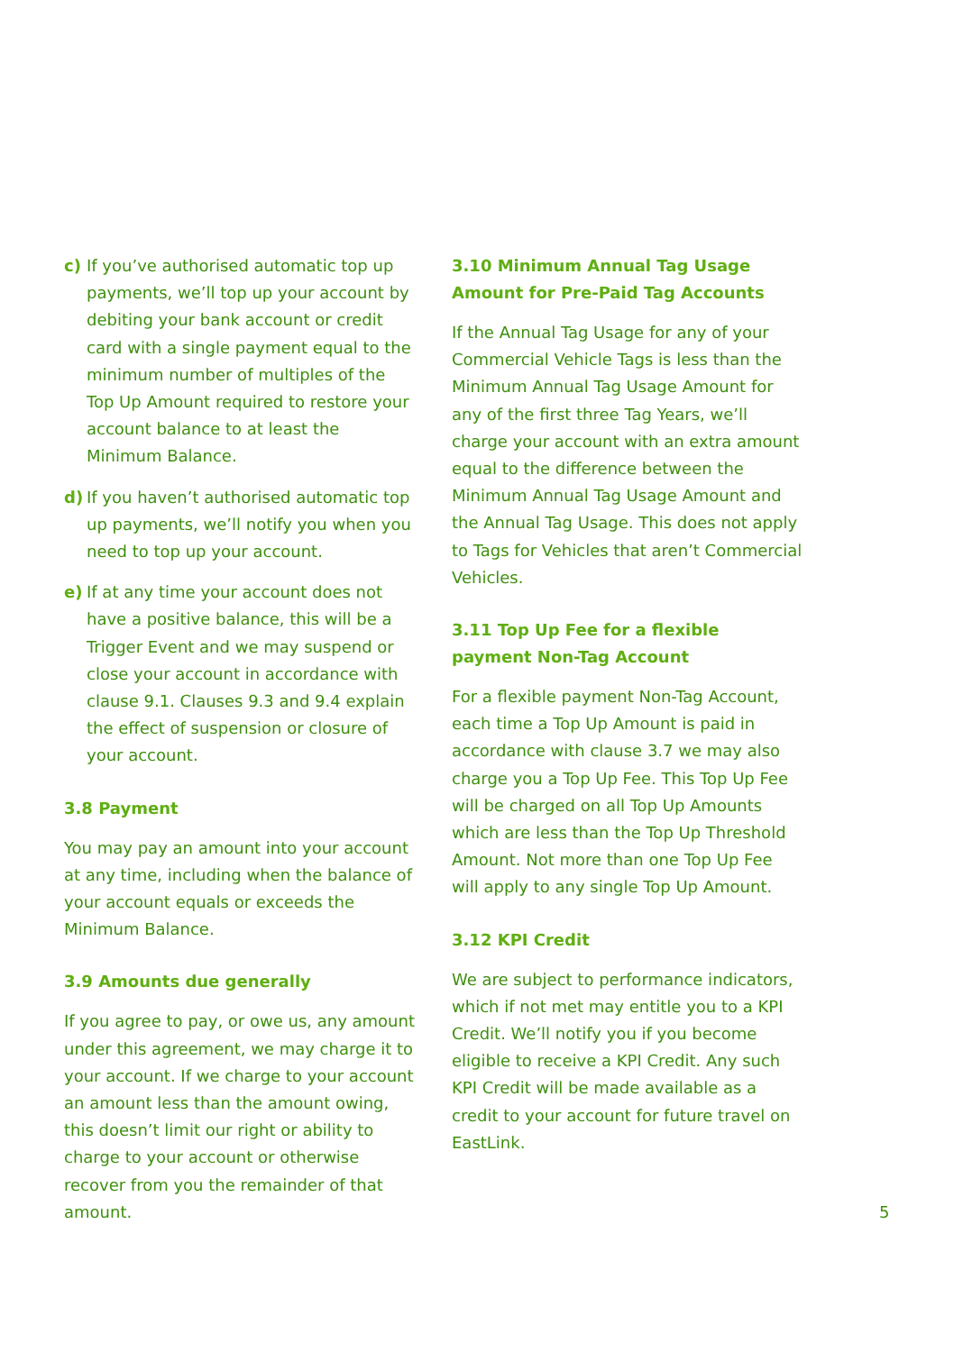c) If you’ve authorised automatic top up payments, we’ll top up your account by debiting your bank account or credit card with a single payment equal to the minimum number of multiples of the Top Up Amount required to restore your account balance to at least the Minimum Balance.
d) If you haven’t authorised automatic top up payments, we’ll notify you when you need to top up your account.
e) If at any time your account does not have a positive balance, this will be a Trigger Event and we may suspend or close your account in accordance with clause 9.1. Clauses 9.3 and 9.4 explain the effect of suspension or closure of your account.
3.8 Payment
You may pay an amount into your account at any time, including when the balance of your account equals or exceeds the Minimum Balance.
3.9 Amounts due generally
If you agree to pay, or owe us, any amount under this agreement, we may charge it to your account. If we charge to your account an amount less than the amount owing, this doesn’t limit our right or ability to charge to your account or otherwise recover from you the remainder of that amount.
3.10 Minimum Annual Tag Usage Amount for Pre-Paid Tag Accounts
If the Annual Tag Usage for any of your Commercial Vehicle Tags is less than the Minimum Annual Tag Usage Amount for any of the first three Tag Years, we’ll charge your account with an extra amount equal to the difference between the Minimum Annual Tag Usage Amount and the Annual Tag Usage. This does not apply to Tags for Vehicles that aren’t Commercial Vehicles.
3.11 Top Up Fee for a flexible payment Non-Tag Account
For a flexible payment Non-Tag Account, each time a Top Up Amount is paid in accordance with clause 3.7 we may also charge you a Top Up Fee. This Top Up Fee will be charged on all Top Up Amounts which are less than the Top Up Threshold Amount. Not more than one Top Up Fee will apply to any single Top Up Amount.
3.12 KPI Credit
We are subject to performance indicators, which if not met may entitle you to a KPI Credit. We’ll notify you if you become eligible to receive a KPI Credit. Any such KPI Credit will be made available as a credit to your account for future travel on EastLink.
5